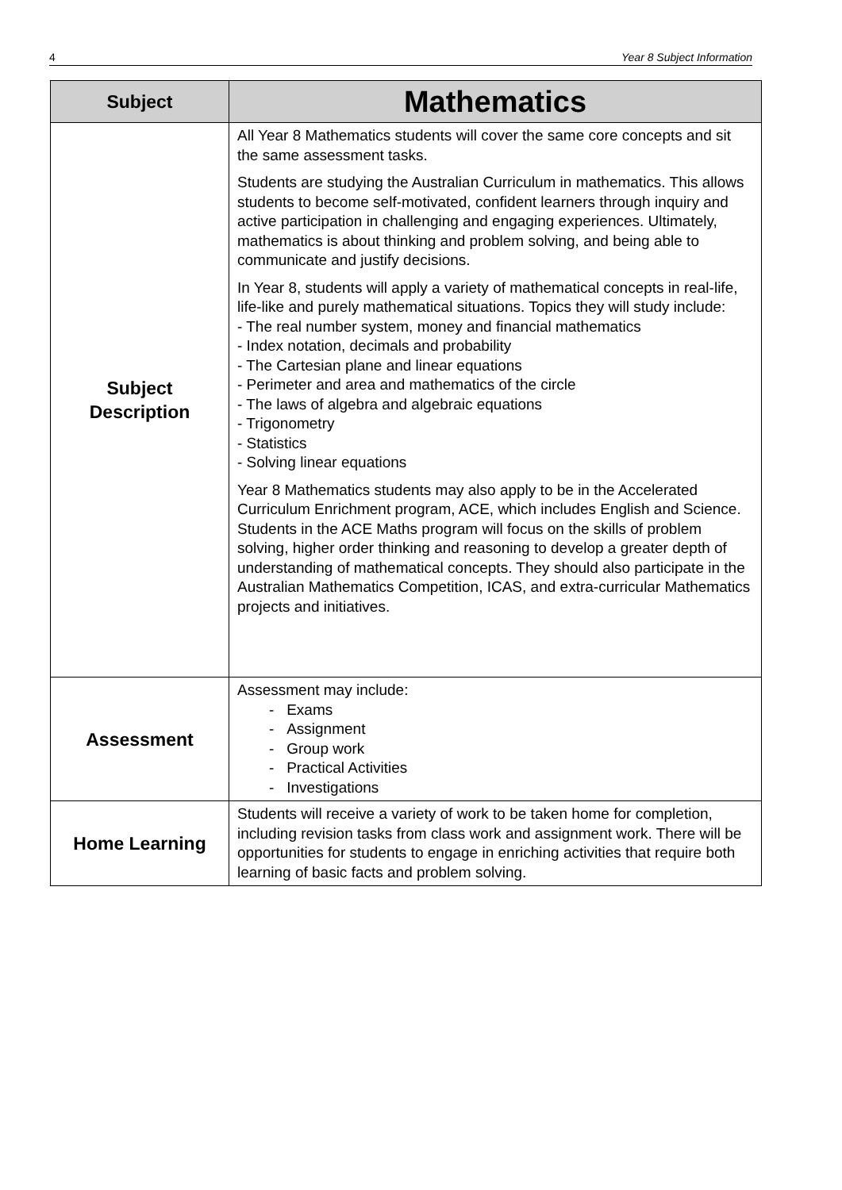4 Year 8 Subject Information
| Subject | Mathematics |
| --- | --- |
| Subject Description | All Year 8 Mathematics students will cover the same core concepts and sit the same assessment tasks. Students are studying the Australian Curriculum in mathematics. This allows students to become self-motivated, confident learners through inquiry and active participation in challenging and engaging experiences. Ultimately, mathematics is about thinking and problem solving, and being able to communicate and justify decisions. In Year 8, students will apply a variety of mathematical concepts in real-life, life-like and purely mathematical situations. Topics they will study include: - The real number system, money and financial mathematics - Index notation, decimals and probability - The Cartesian plane and linear equations - Perimeter and area and mathematics of the circle - The laws of algebra and algebraic equations - Trigonometry - Statistics - Solving linear equations Year 8 Mathematics students may also apply to be in the Accelerated Curriculum Enrichment program, ACE, which includes English and Science. Students in the ACE Maths program will focus on the skills of problem solving, higher order thinking and reasoning to develop a greater depth of understanding of mathematical concepts. They should also participate in the Australian Mathematics Competition, ICAS, and extra-curricular Mathematics projects and initiatives. |
| Assessment | Assessment may include: - Exams - Assignment - Group work - Practical Activities - Investigations |
| Home Learning | Students will receive a variety of work to be taken home for completion, including revision tasks from class work and assignment work. There will be opportunities for students to engage in enriching activities that require both learning of basic facts and problem solving. |